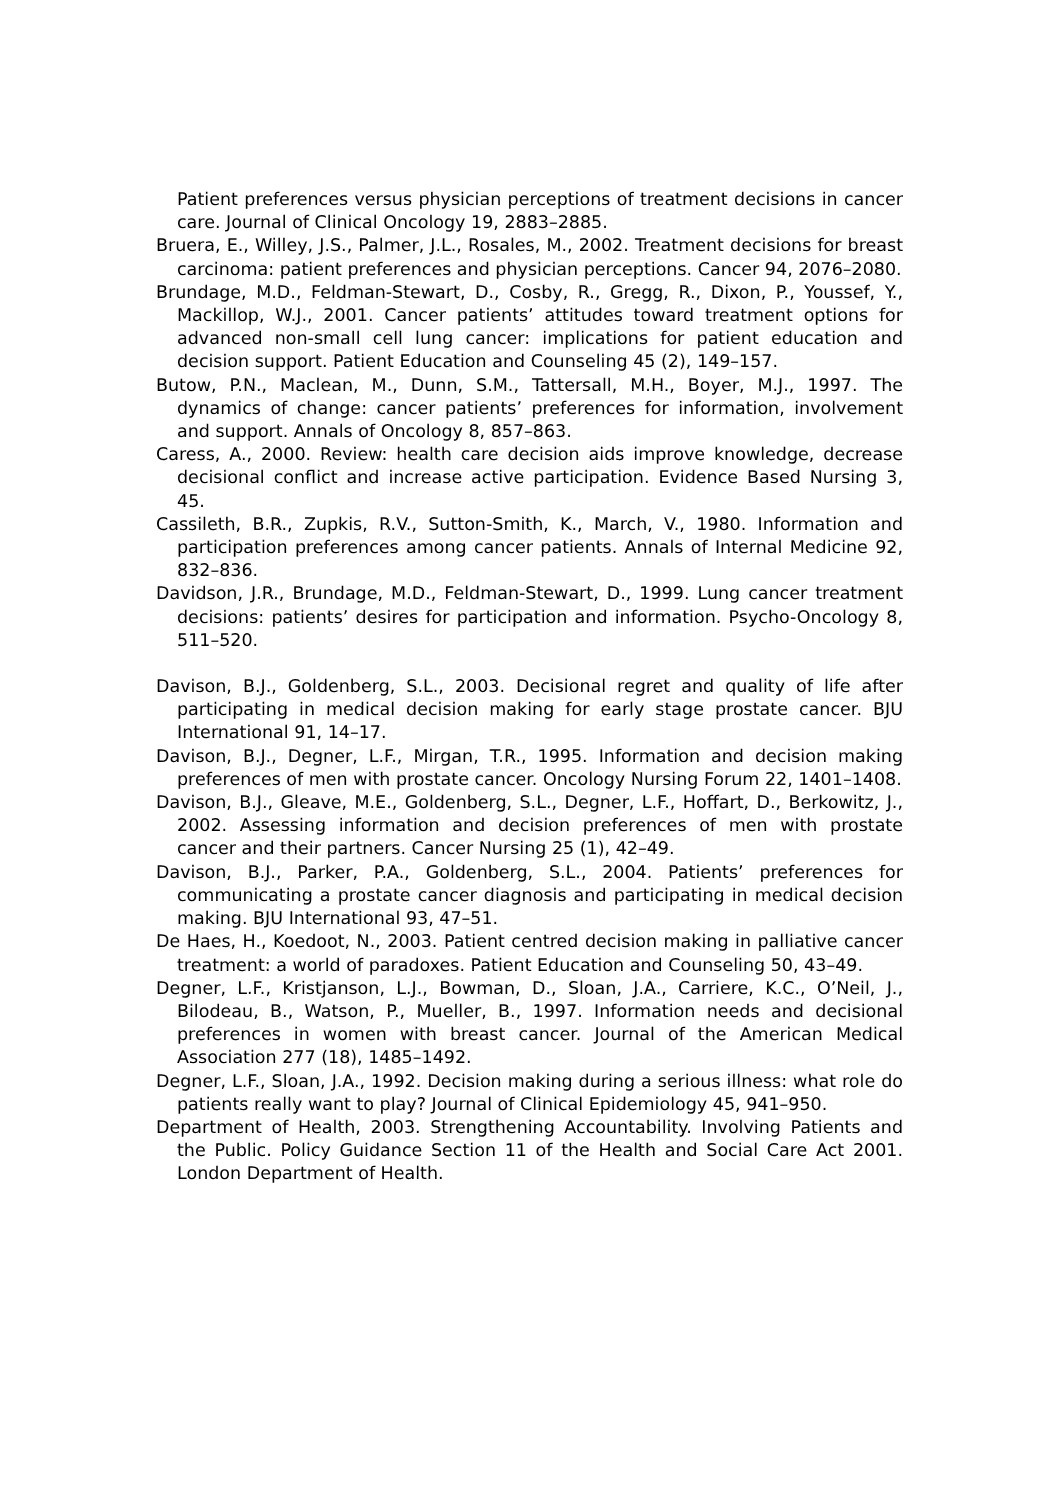Patient preferences versus physician perceptions of treatment decisions in cancer care. Journal of Clinical Oncology 19, 2883–2885.
Bruera, E., Willey, J.S., Palmer, J.L., Rosales, M., 2002. Treatment decisions for breast carcinoma: patient preferences and physician perceptions. Cancer 94, 2076–2080.
Brundage, M.D., Feldman-Stewart, D., Cosby, R., Gregg, R., Dixon, P., Youssef, Y., Mackillop, W.J., 2001. Cancer patients’ attitudes toward treatment options for advanced non-small cell lung cancer: implications for patient education and decision support. Patient Education and Counseling 45 (2), 149–157.
Butow, P.N., Maclean, M., Dunn, S.M., Tattersall, M.H., Boyer, M.J., 1997. The dynamics of change: cancer patients’ preferences for information, involvement and support. Annals of Oncology 8, 857–863.
Caress, A., 2000. Review: health care decision aids improve knowledge, decrease decisional conflict and increase active participation. Evidence Based Nursing 3, 45.
Cassileth, B.R., Zupkis, R.V., Sutton-Smith, K., March, V., 1980. Information and participation preferences among cancer patients. Annals of Internal Medicine 92, 832–836.
Davidson, J.R., Brundage, M.D., Feldman-Stewart, D., 1999. Lung cancer treatment decisions: patients’ desires for participation and information. Psycho-Oncology 8, 511–520.
Davison, B.J., Goldenberg, S.L., 2003. Decisional regret and quality of life after participating in medical decision making for early stage prostate cancer. BJU International 91, 14–17.
Davison, B.J., Degner, L.F., Mirgan, T.R., 1995. Information and decision making preferences of men with prostate cancer. Oncology Nursing Forum 22, 1401–1408.
Davison, B.J., Gleave, M.E., Goldenberg, S.L., Degner, L.F., Hoffart, D., Berkowitz, J., 2002. Assessing information and decision preferences of men with prostate cancer and their partners. Cancer Nursing 25 (1), 42–49.
Davison, B.J., Parker, P.A., Goldenberg, S.L., 2004. Patients’ preferences for communicating a prostate cancer diagnosis and participating in medical decision making. BJU International 93, 47–51.
De Haes, H., Koedoot, N., 2003. Patient centred decision making in palliative cancer treatment: a world of paradoxes. Patient Education and Counseling 50, 43–49.
Degner, L.F., Kristjanson, L.J., Bowman, D., Sloan, J.A., Carriere, K.C., O’Neil, J., Bilodeau, B., Watson, P., Mueller, B., 1997. Information needs and decisional preferences in women with breast cancer. Journal of the American Medical Association 277 (18), 1485–1492.
Degner, L.F., Sloan, J.A., 1992. Decision making during a serious illness: what role do patients really want to play? Journal of Clinical Epidemiology 45, 941–950.
Department of Health, 2003. Strengthening Accountability. Involving Patients and the Public. Policy Guidance Section 11 of the Health and Social Care Act 2001. London Department of Health.